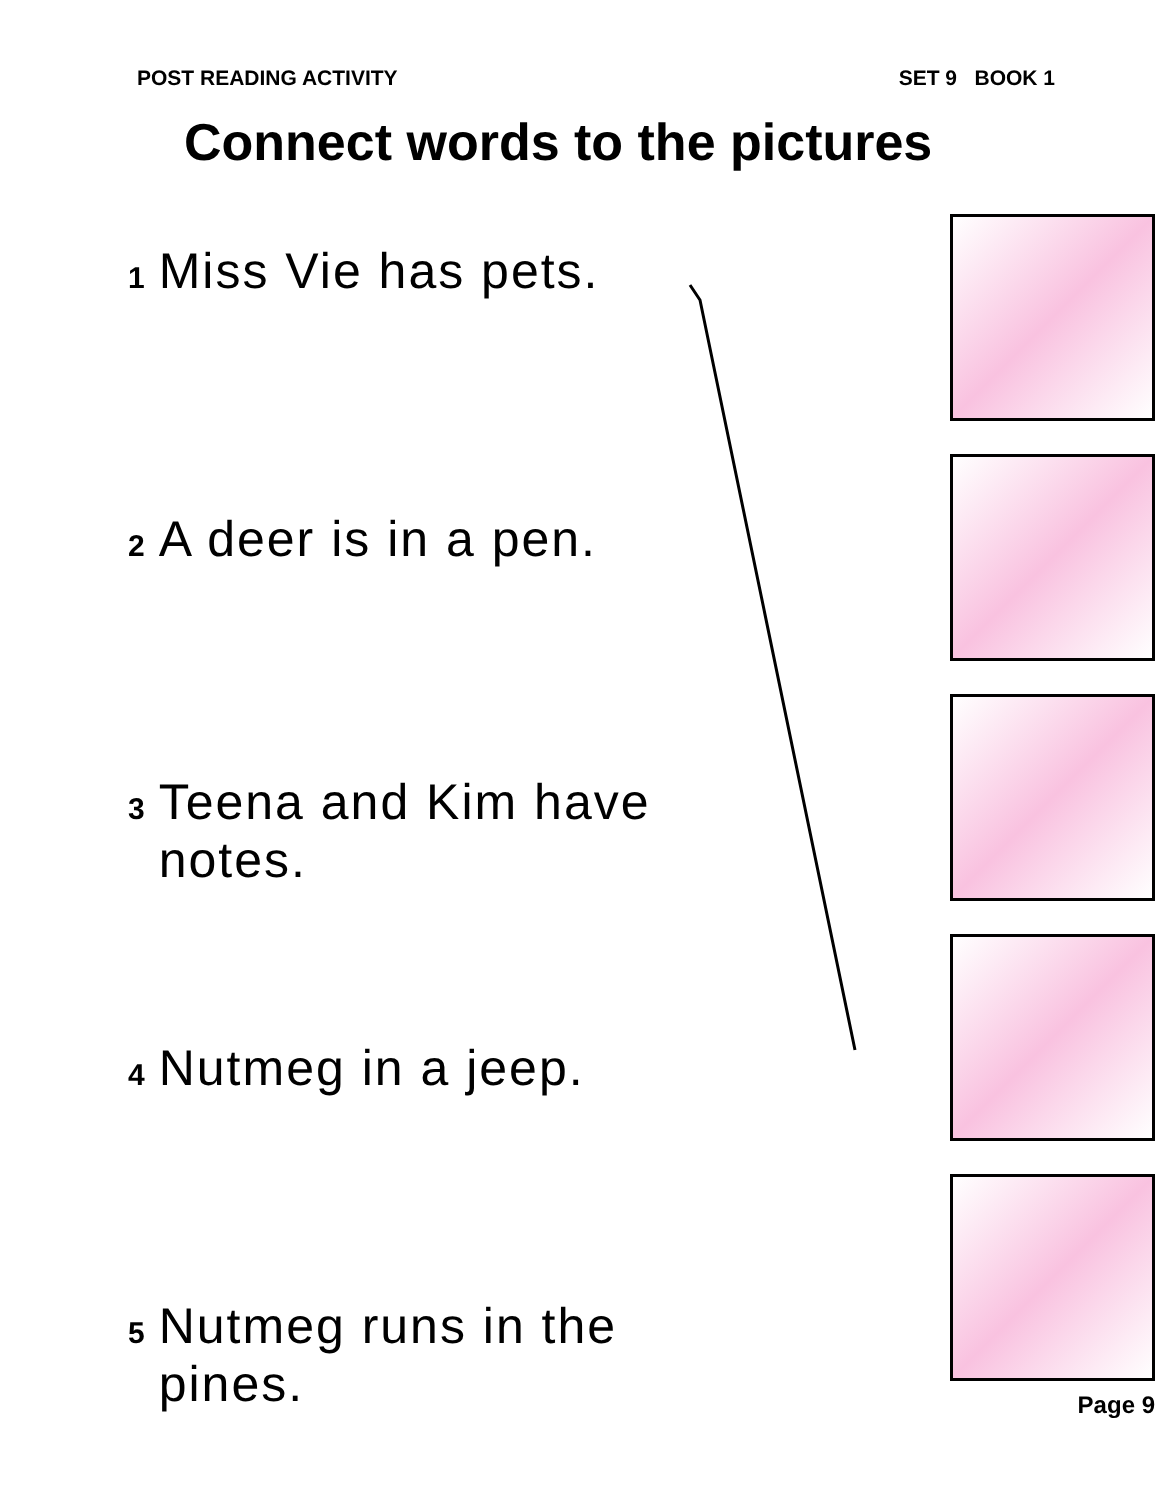POST READING ACTIVITY SET 9 BOOK 1
Connect words to the pictures
1 Miss Vie has pets.
2 A deer is in a pen.
3 Teena and Kim have
notes.
4 Nutmeg in a jeep.
5 Nutmeg runs in the
pines.
Page 9